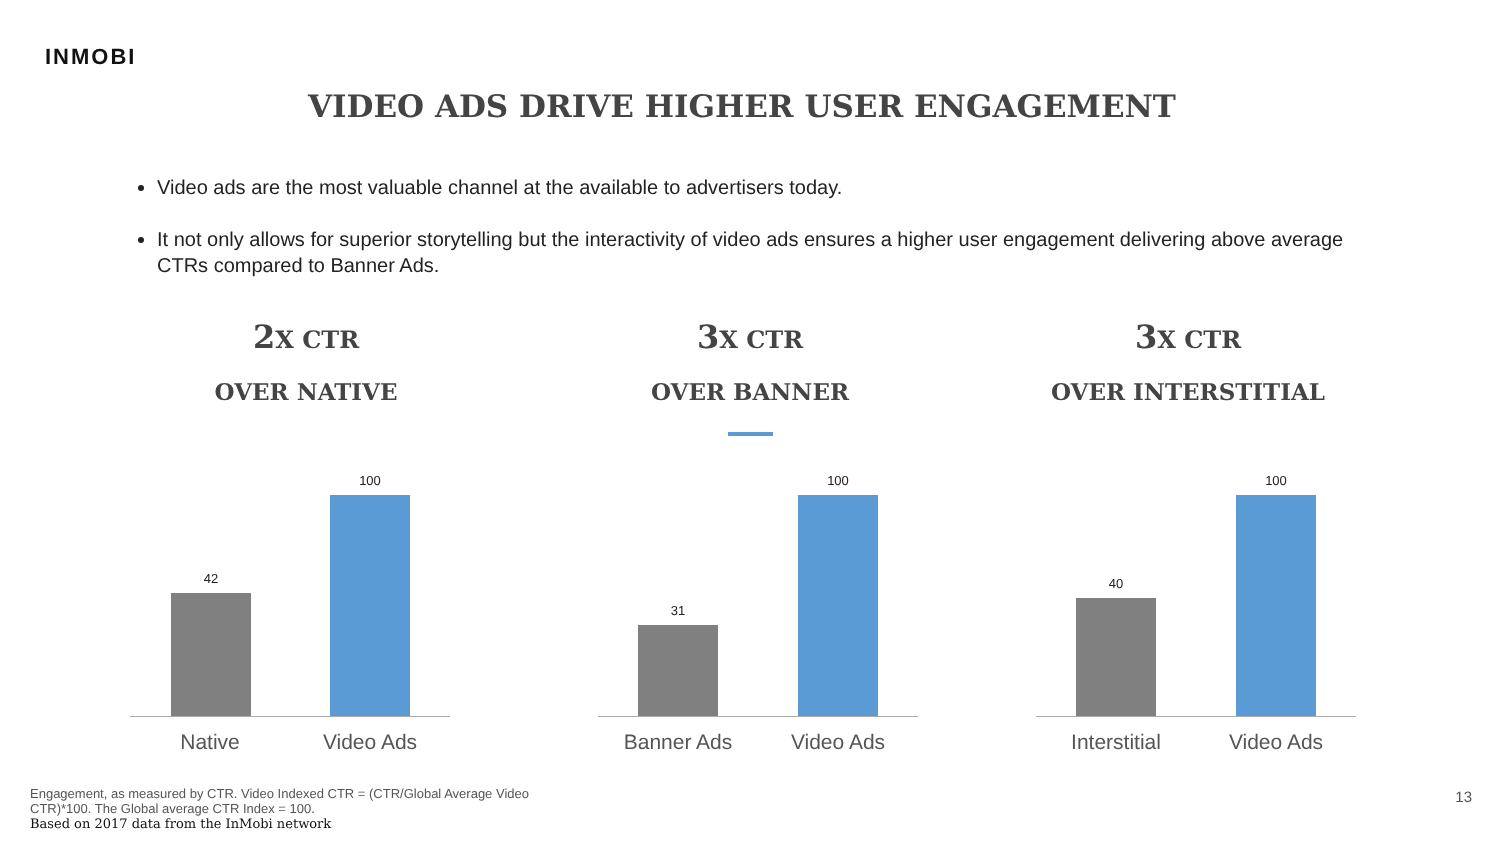INMOBI
VIDEO ADS DRIVE HIGHER USER ENGAGEMENT
Video ads are the most valuable channel at the available to advertisers today.
It not only allows for superior storytelling but the interactivity of video ads ensures a higher user engagement delivering above average CTRs compared to Banner Ads.
2 X CTR
OVER NATIVE
3 X CTR
OVER BANNER
3 X CTR
OVER INTERSTITIAL
42
100
31
100
40
100
Native Video Ads Banner Ads Video Ads Interstitial Video Ads
Engagement, as measured by CTR. Video Indexed CTR = (CTR/Global Average Video CTR)*100. The Global average CTR Index = 100.
Based on 2017 data from the InMobi network
13